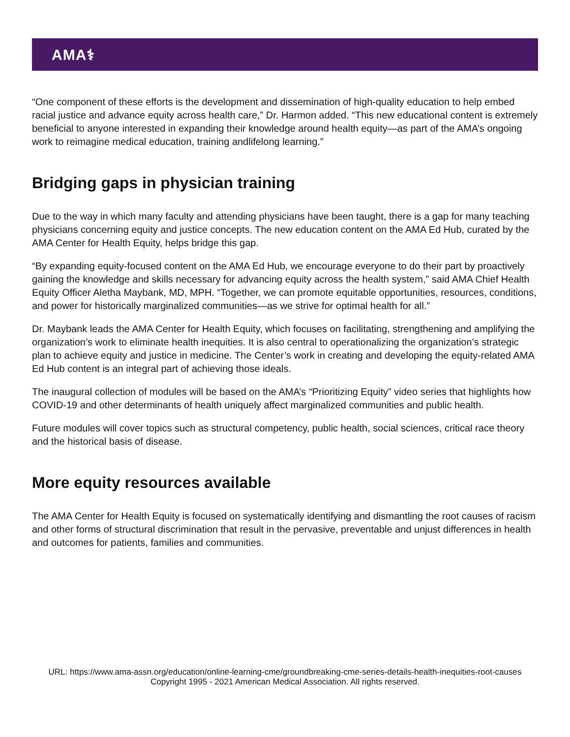AMA⚕
“One component of these efforts is the development and dissemination of high-quality education to help embed racial justice and advance equity across health care,” Dr. Harmon added. “This new educational content is extremely beneficial to anyone interested in expanding their knowledge around health equity—as part of the AMA’s ongoing work to reimagine medical education, training andlifelong learning.”
Bridging gaps in physician training
Due to the way in which many faculty and attending physicians have been taught, there is a gap for many teaching physicians concerning equity and justice concepts. The new education content on the AMA Ed Hub, curated by the AMA Center for Health Equity, helps bridge this gap.
“By expanding equity-focused content on the AMA Ed Hub, we encourage everyone to do their part by proactively gaining the knowledge and skills necessary for advancing equity across the health system,” said AMA Chief Health Equity Officer Aletha Maybank, MD, MPH. “Together, we can promote equitable opportunities, resources, conditions, and power for historically marginalized communities—as we strive for optimal health for all.”
Dr. Maybank leads the AMA Center for Health Equity, which focuses on facilitating, strengthening and amplifying the organization’s work to eliminate health inequities. It is also central to operationalizing the organization’s strategic plan to achieve equity and justice in medicine. The Center’s work in creating and developing the equity-related AMA Ed Hub content is an integral part of achieving those ideals.
The inaugural collection of modules will be based on the AMA’s “Prioritizing Equity” video series that highlights how COVID-19 and other determinants of health uniquely affect marginalized communities and public health.
Future modules will cover topics such as structural competency, public health, social sciences, critical race theory and the historical basis of disease.
More equity resources available
The AMA Center for Health Equity is focused on systematically identifying and dismantling the root causes of racism and other forms of structural discrimination that result in the pervasive, preventable and unjust differences in health and outcomes for patients, families and communities.
URL: https://www.ama-assn.org/education/online-learning-cme/groundbreaking-cme-series-details-health-inequities-root-causes
Copyright 1995 - 2021 American Medical Association. All rights reserved.